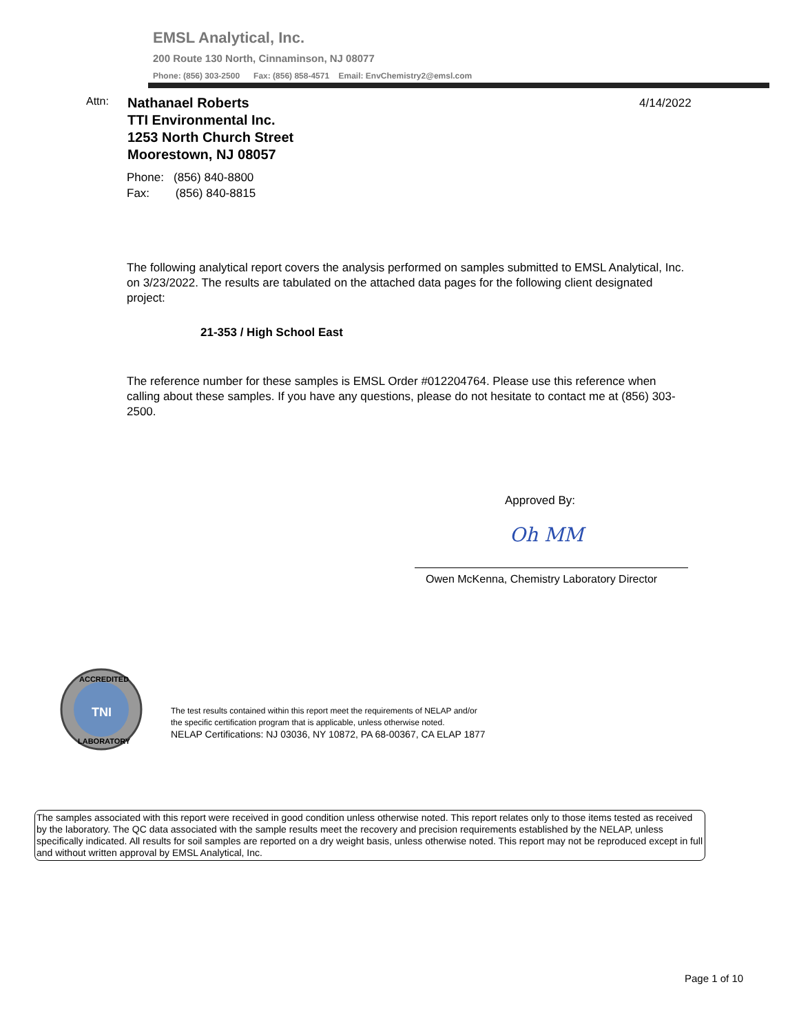EMSL Analytical, Inc.
200 Route 130 North, Cinnaminson, NJ 08077
Phone: (856) 303-2500 Fax: (856) 858-4571 Email: EnvChemistry2@emsl.com
Attn:
Nathanael Roberts
TTI Environmental Inc.
1253 North Church Street
Moorestown, NJ 08057
4/14/2022
Phone: (856) 840-8800
Fax: (856) 840-8815
The following analytical report covers the analysis performed on samples submitted to EMSL Analytical, Inc. on 3/23/2022. The results are tabulated on the attached data pages for the following client designated project:
21-353 / High School East
The reference number for these samples is EMSL Order #012204764. Please use this reference when calling about these samples. If you have any questions, please do not hesitate to contact me at (856) 303-2500.
Approved By:
Oh MM
Owen McKenna, Chemistry Laboratory Director
TNI
ACCREDITED
LABORATORY
The test results contained within this report meet the requirements of NELAP and/or
the specific certification program that is applicable, unless otherwise noted.
NELAP Certifications: NJ 03036, NY 10872, PA 68-00367, CA ELAP 1877
The samples associated with this report were received in good condition unless otherwise noted. This report relates only to those items tested as received by the laboratory. The QC data associated with the sample results meet the recovery and precision requirements established by the NELAP, unless specifically indicated. All results for soil samples are reported on a dry weight basis, unless otherwise noted. This report may not be reproduced except in full and without written approval by EMSL Analytical, Inc.
Page 1 of 10